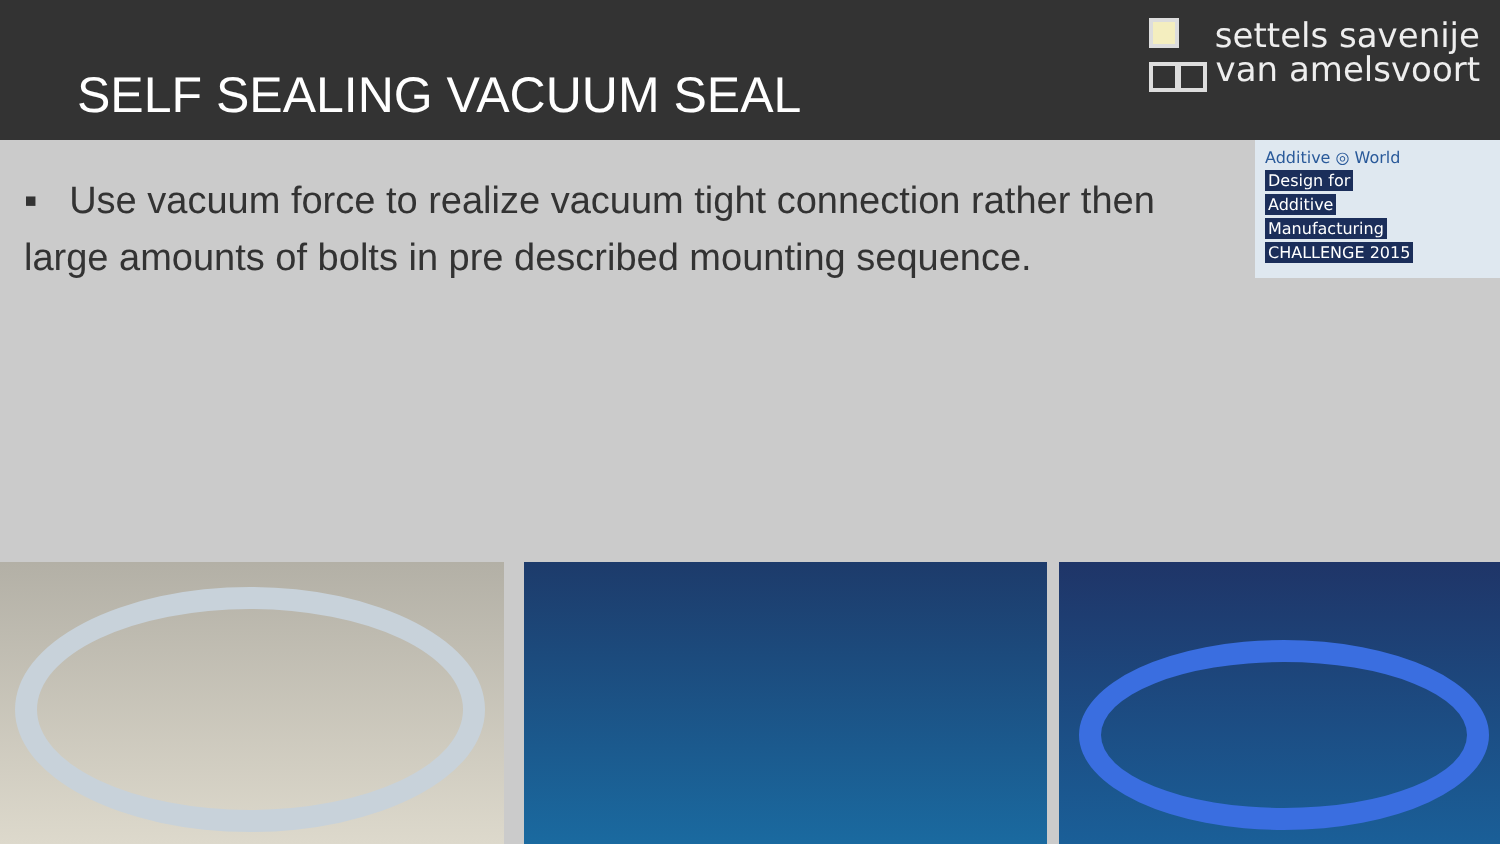SELF SEALING VACUUM SEAL
settels savenije
van amelsvoort
▪ Use vacuum force to realize vacuum tight connection rather then large amounts of bolts in pre described mounting sequence.
Additive ◎ World
Design for
Additive
Manufacturing
CHALLENGE 2015